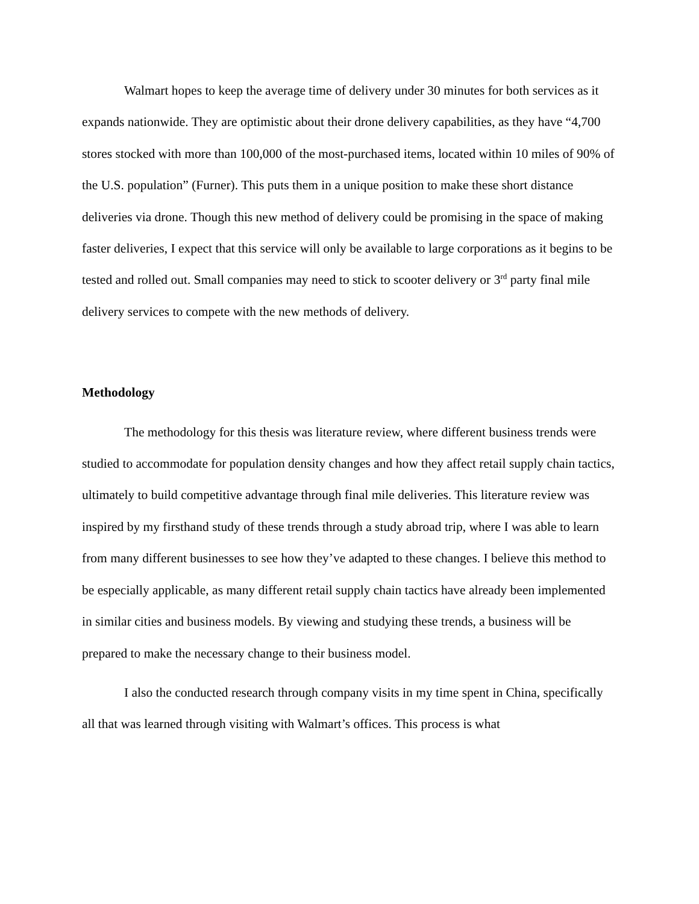Walmart hopes to keep the average time of delivery under 30 minutes for both services as it expands nationwide. They are optimistic about their drone delivery capabilities, as they have “4,700 stores stocked with more than 100,000 of the most-purchased items, located within 10 miles of 90% of the U.S. population” (Furner). This puts them in a unique position to make these short distance deliveries via drone. Though this new method of delivery could be promising in the space of making faster deliveries, I expect that this service will only be available to large corporations as it begins to be tested and rolled out. Small companies may need to stick to scooter delivery or 3<sup>rd</sup> party final mile delivery services to compete with the new methods of delivery.
Methodology
The methodology for this thesis was literature review, where different business trends were studied to accommodate for population density changes and how they affect retail supply chain tactics, ultimately to build competitive advantage through final mile deliveries. This literature review was inspired by my firsthand study of these trends through a study abroad trip, where I was able to learn from many different businesses to see how they’ve adapted to these changes. I believe this method to be especially applicable, as many different retail supply chain tactics have already been implemented in similar cities and business models. By viewing and studying these trends, a business will be prepared to make the necessary change to their business model.
I also the conducted research through company visits in my time spent in China, specifically all that was learned through visiting with Walmart’s offices. This process is what